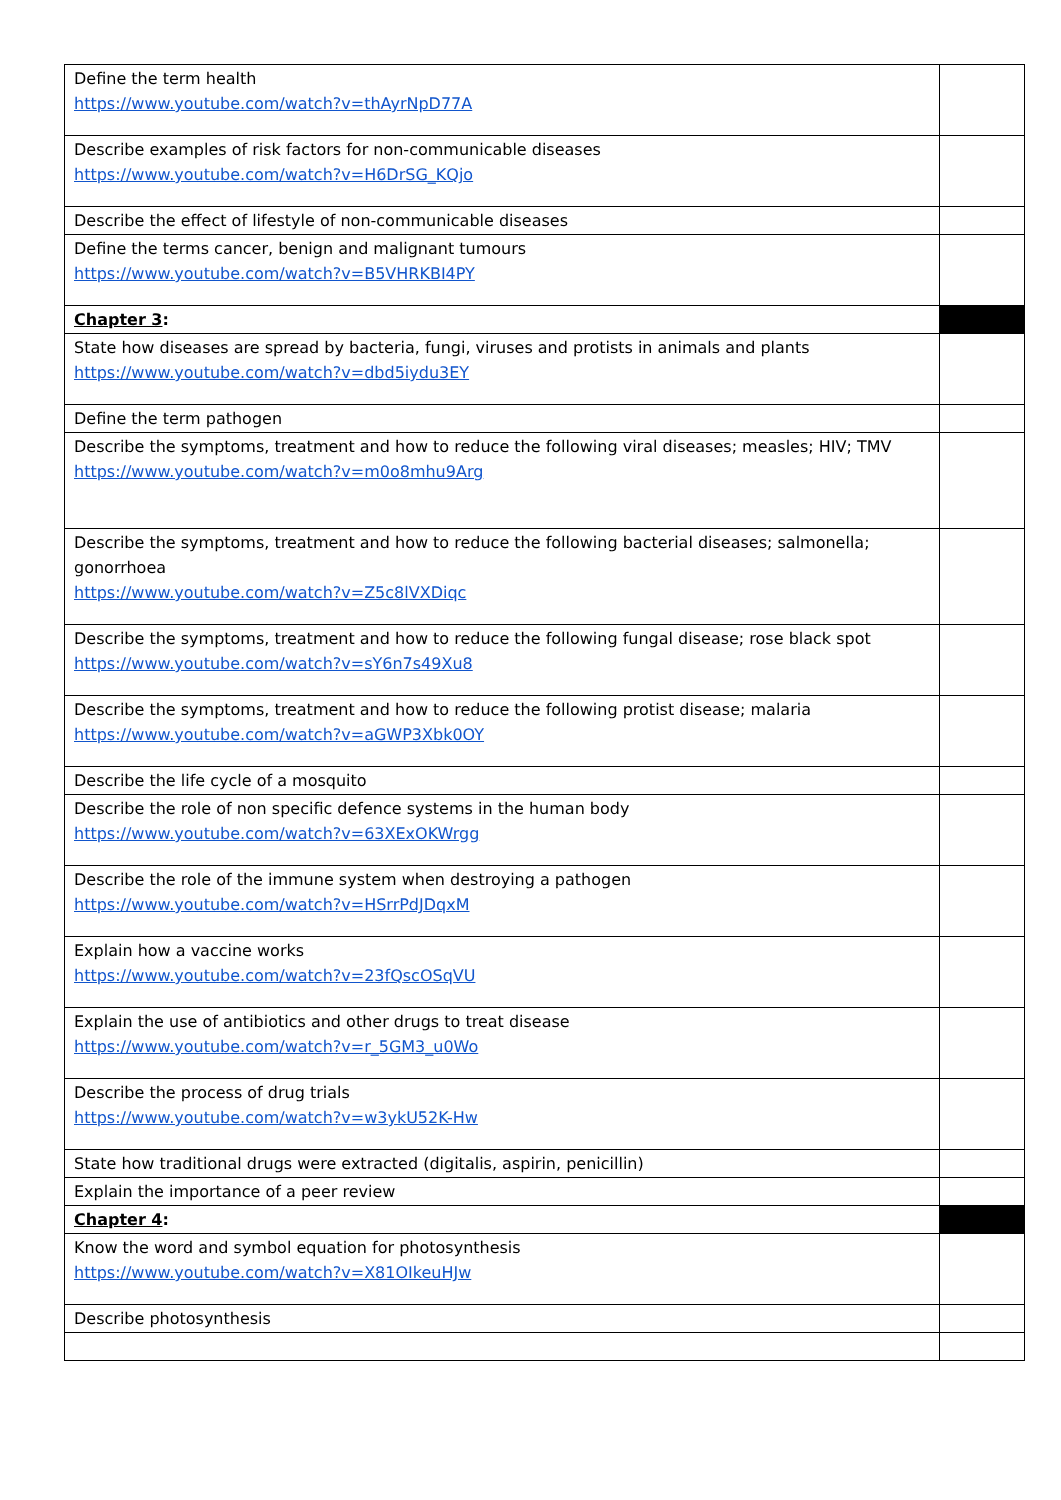| Define the term health https://www.youtube.com/watch?v=thAyrNpD77A | |
| Describe examples of risk factors for non-communicable diseases https://www.youtube.com/watch?v=H6DrSG_KQjo | |
| Describe the effect of lifestyle of non-communicable diseases | |
| Define the terms cancer, benign and malignant tumours https://www.youtube.com/watch?v=B5VHRKBI4PY | |
| Chapter 3 : | |
| State how diseases are spread by bacteria, fungi, viruses and protists in animals and plants https://www.youtube.com/watch?v=dbd5iydu3EY | |
| Define the term pathogen | |
| Describe the symptoms, treatment and how to reduce the following viral diseases; measles; HIV; TMV https://www.youtube.com/watch?v=m0o8mhu9Arg | |
| Describe the symptoms, treatment and how to reduce the following bacterial diseases; salmonella; gonorrhoea https://www.youtube.com/watch?v=Z5c8lVXDiqc | |
| Describe the symptoms, treatment and how to reduce the following fungal disease; rose black spot https://www.youtube.com/watch?v=sY6n7s49Xu8 | |
| Describe the symptoms, treatment and how to reduce the following protist disease; malaria https://www.youtube.com/watch?v=aGWP3Xbk0OY | |
| Describe the life cycle of a mosquito | |
| Describe the role of non specific defence systems in the human body https://www.youtube.com/watch?v=63XExOKWrgg | |
| Describe the role of the immune system when destroying a pathogen https://www.youtube.com/watch?v=HSrrPdJDqxM | |
| Explain how a vaccine works https://www.youtube.com/watch?v=23fQscOSqVU | |
| Explain the use of antibiotics and other drugs to treat disease https://www.youtube.com/watch?v=r_5GM3_u0Wo | |
| Describe the process of drug trials https://www.youtube.com/watch?v=w3ykU52K-Hw | |
| State how traditional drugs were extracted (digitalis, aspirin, penicillin) | |
| Explain the importance of a peer review | |
| Chapter 4 : | |
| Know the word and symbol equation for photosynthesis https://www.youtube.com/watch?v=X81OIkeuHJw | |
| Describe photosynthesis | |